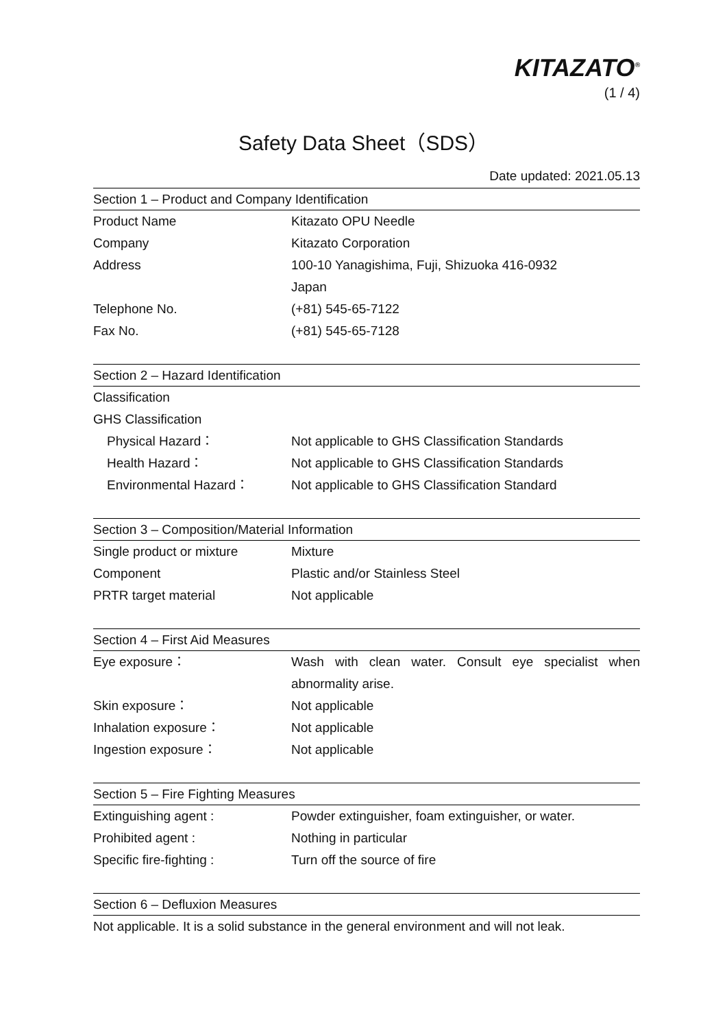KITAZATO<sup>®</sup>
(1 / 4)
Safety Data Sheet（SDS）
Date updated: 2021.05.13
| Section 1 – Product and Company Identification | |
| --- | --- |
| Product Name | Kitazato OPU Needle |
| Company | Kitazato Corporation |
| Address | 100-10 Yanagishima, Fuji, Shizuoka 416-0932 |
| | Japan |
| Telephone No. | (+81) 545-65-7122 |
| Fax No. | (+81) 545-65-7128 |
| Section 2 – Hazard Identification | |
| Classification | |
| GHS Classification | |
| Physical Hazard： | Not applicable to GHS Classification Standards |
| Health Hazard： | Not applicable to GHS Classification Standards |
| Environmental Hazard： | Not applicable to GHS Classification Standard |
| Section 3 – Composition/Material Information | |
| Single product or mixture | Mixture |
| Component | Plastic and/or Stainless Steel |
| PRTR target material | Not applicable |
| Section 4 – First Aid Measures | |
| Eye exposure： | Wash with clean water. Consult eye specialist when |
| | abnormality arise. |
| Skin exposure： | Not applicable |
| Inhalation exposure： | Not applicable |
| Ingestion exposure： | Not applicable |
| Section 5 – Fire Fighting Measures | |
| Extinguishing agent : | Powder extinguisher, foam extinguisher, or water. |
| Prohibited agent : | Nothing in particular |
| Specific fire-fighting : | Turn off the source of fire |
| Section 6 – Defluxion Measures | |
| Not applicable. It is a solid substance in the general environment and will not leak. | |